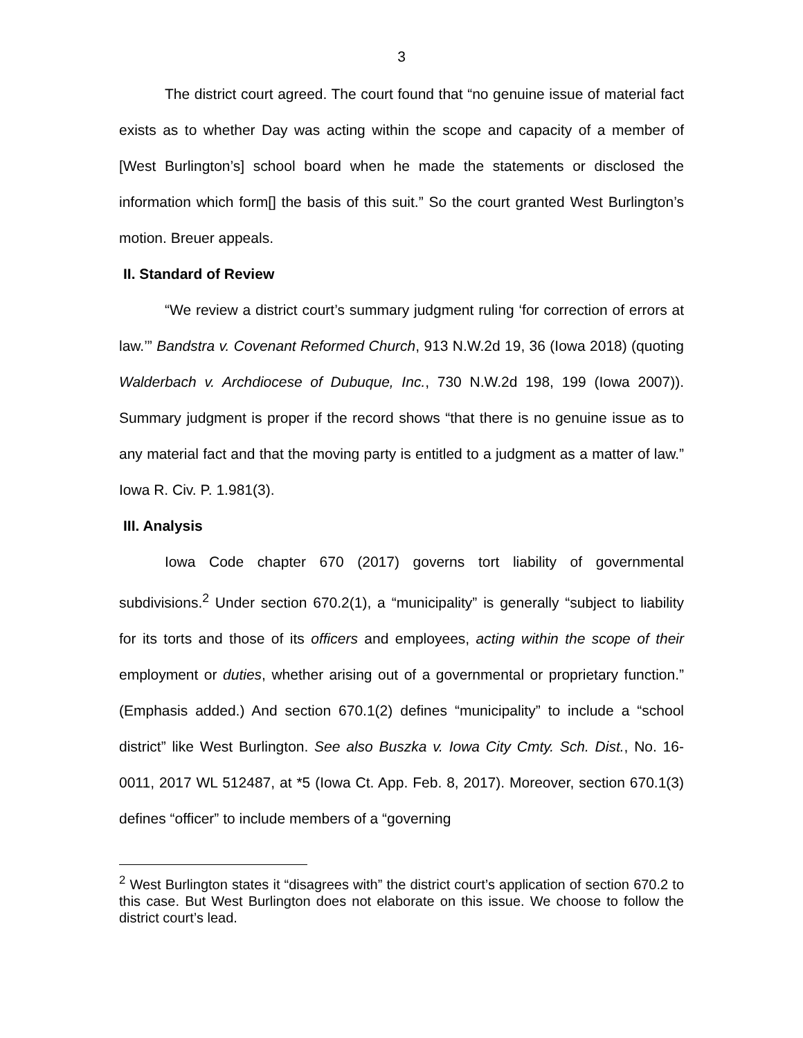3
The district court agreed. The court found that “no genuine issue of material fact exists as to whether Day was acting within the scope and capacity of a member of [West Burlington’s] school board when he made the statements or disclosed the information which form[] the basis of this suit.” So the court granted West Burlington’s motion. Breuer appeals.
II. Standard of Review
“We review a district court’s summary judgment ruling ‘for correction of errors at law.’” Bandstra v. Covenant Reformed Church, 913 N.W.2d 19, 36 (Iowa 2018) (quoting Walderbach v. Archdiocese of Dubuque, Inc., 730 N.W.2d 198, 199 (Iowa 2007)). Summary judgment is proper if the record shows “that there is no genuine issue as to any material fact and that the moving party is entitled to a judgment as a matter of law.” Iowa R. Civ. P. 1.981(3).
III. Analysis
Iowa Code chapter 670 (2017) governs tort liability of governmental subdivisions.<sup>2</sup> Under section 670.2(1), a “municipality” is generally “subject to liability for its torts and those of its officers and employees, acting within the scope of their employment or duties, whether arising out of a governmental or proprietary function.” (Emphasis added.) And section 670.1(2) defines “municipality” to include a “school district” like West Burlington. See also Buszka v. Iowa City Cmty. Sch. Dist., No. 16-0011, 2017 WL 512487, at *5 (Iowa Ct. App. Feb. 8, 2017). Moreover, section 670.1(3) defines “officer” to include members of a “governing
<sup>2</sup> West Burlington states it “disagrees with” the district court’s application of section 670.2 to this case. But West Burlington does not elaborate on this issue. We choose to follow the district court’s lead.